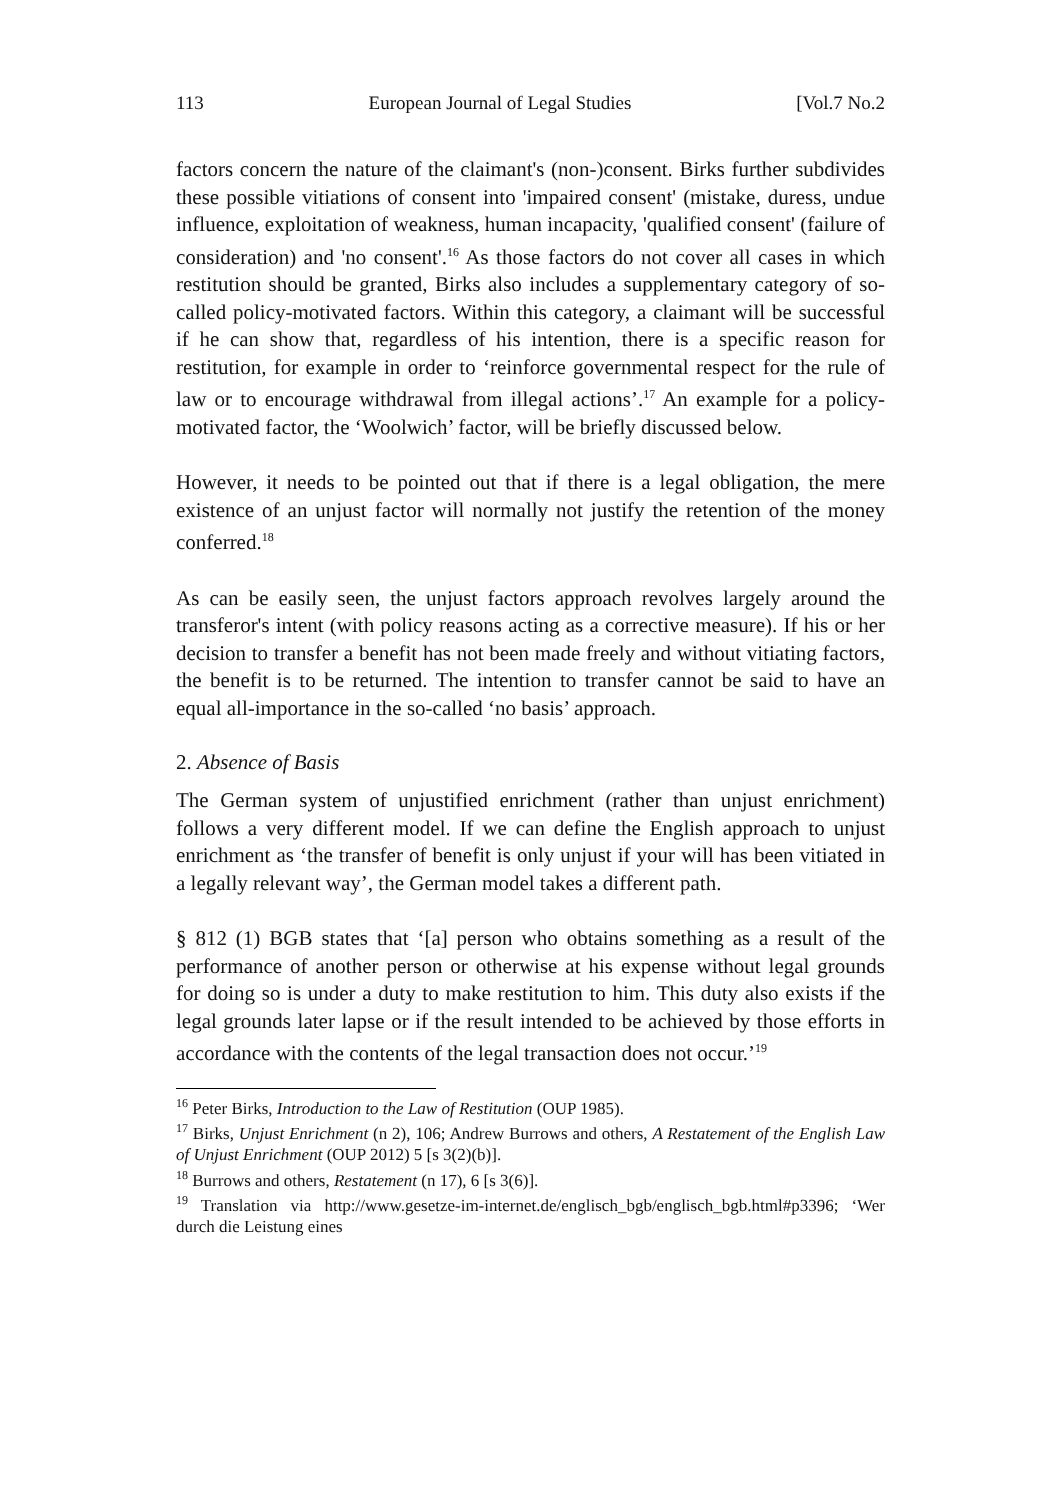113 European Journal of Legal Studies [Vol.7 No.2
factors concern the nature of the claimant's (non-)consent. Birks further subdivides these possible vitiations of consent into 'impaired consent' (mistake, duress, undue influence, exploitation of weakness, human incapacity, 'qualified consent' (failure of consideration) and 'no consent'.<sup>16</sup> As those factors do not cover all cases in which restitution should be granted, Birks also includes a supplementary category of so-called policy-motivated factors. Within this category, a claimant will be successful if he can show that, regardless of his intention, there is a specific reason for restitution, for example in order to ‘reinforce governmental respect for the rule of law or to encourage withdrawal from illegal actions’.<sup>17</sup> An example for a policy-motivated factor, the ‘Woolwich’ factor, will be briefly discussed below.
However, it needs to be pointed out that if there is a legal obligation, the mere existence of an unjust factor will normally not justify the retention of the money conferred.<sup>18</sup>
As can be easily seen, the unjust factors approach revolves largely around the transferor's intent (with policy reasons acting as a corrective measure). If his or her decision to transfer a benefit has not been made freely and without vitiating factors, the benefit is to be returned. The intention to transfer cannot be said to have an equal all-importance in the so-called ‘no basis’ approach.
2. Absence of Basis
The German system of unjustified enrichment (rather than unjust enrichment) follows a very different model. If we can define the English approach to unjust enrichment as ‘the transfer of benefit is only unjust if your will has been vitiated in a legally relevant way’, the German model takes a different path.
§ 812 (1) BGB states that ‘[a] person who obtains something as a result of the performance of another person or otherwise at his expense without legal grounds for doing so is under a duty to make restitution to him. This duty also exists if the legal grounds later lapse or if the result intended to be achieved by those efforts in accordance with the contents of the legal transaction does not occur.’<sup>19</sup>
<sup>16</sup> Peter Birks, Introduction to the Law of Restitution (OUP 1985).
<sup>17</sup> Birks, Unjust Enrichment (n 2), 106; Andrew Burrows and others, A Restatement of the English Law of Unjust Enrichment (OUP 2012) 5 [s 3(2)(b)].
<sup>18</sup> Burrows and others, Restatement (n 17), 6 [s 3(6)].
<sup>19</sup> Translation via http://www.gesetze-im-internet.de/englisch_bgb/englisch_bgb.html#p3396; ‘Wer durch die Leistung eines